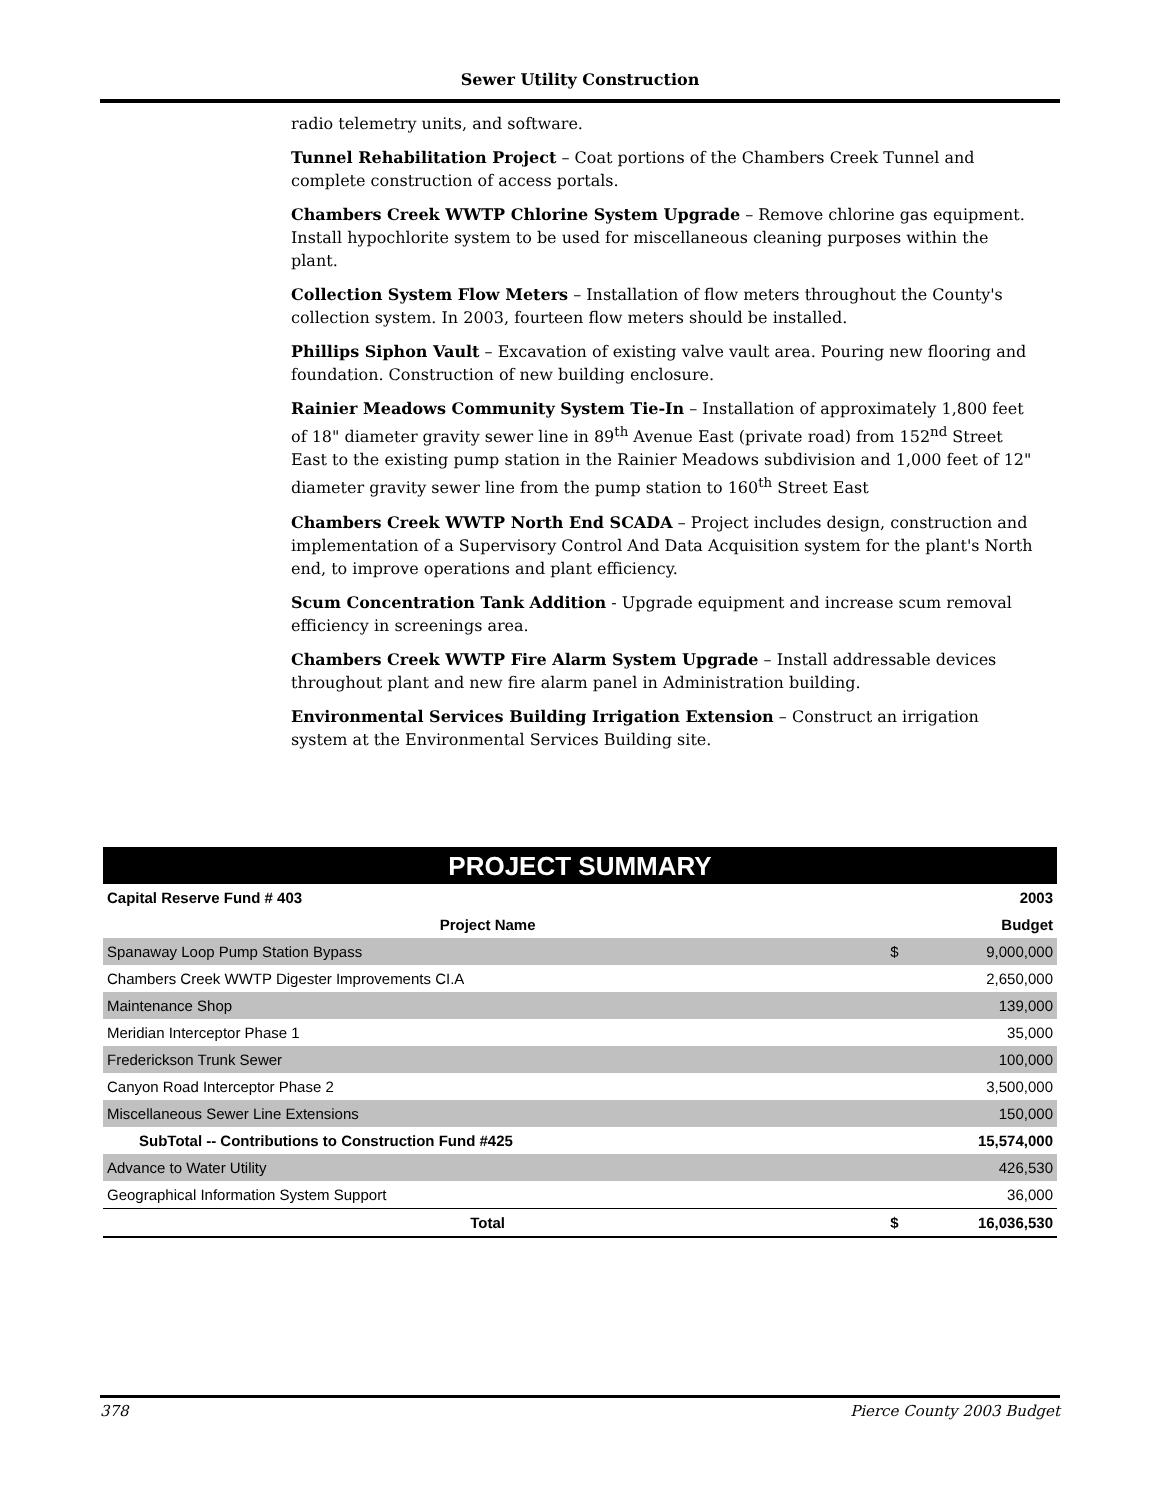Sewer Utility Construction
radio telemetry units, and software.
Tunnel Rehabilitation Project – Coat portions of the Chambers Creek Tunnel and complete construction of access portals.
Chambers Creek WWTP Chlorine System Upgrade – Remove chlorine gas equipment. Install hypochlorite system to be used for miscellaneous cleaning purposes within the plant.
Collection System Flow Meters – Installation of flow meters throughout the County's collection system. In 2003, fourteen flow meters should be installed.
Phillips Siphon Vault – Excavation of existing valve vault area. Pouring new flooring and foundation. Construction of new building enclosure.
Rainier Meadows Community System Tie-In – Installation of approximately 1,800 feet of 18" diameter gravity sewer line in 89<sup>th</sup> Avenue East (private road) from 152<sup>nd</sup> Street East to the existing pump station in the Rainier Meadows subdivision and 1,000 feet of 12" diameter gravity sewer line from the pump station to 160<sup>th</sup> Street East
Chambers Creek WWTP North End SCADA – Project includes design, construction and implementation of a Supervisory Control And Data Acquisition system for the plant's North end, to improve operations and plant efficiency.
Scum Concentration Tank Addition - Upgrade equipment and increase scum removal efficiency in screenings area.
Chambers Creek WWTP Fire Alarm System Upgrade – Install addressable devices throughout plant and new fire alarm panel in Administration building.
Environmental Services Building Irrigation Extension – Construct an irrigation system at the Environmental Services Building site.
PROJECT SUMMARY
| Capital Reserve Fund # 403 | | 2003 |
| --- | --- | --- |
| Project Name | | Budget |
| Spanaway Loop Pump Station Bypass | $ | 9,000,000 |
| Chambers Creek WWTP Digester Improvements CI.A | | 2,650,000 |
| Maintenance Shop | | 139,000 |
| Meridian Interceptor Phase 1 | | 35,000 |
| Frederickson Trunk Sewer | | 100,000 |
| Canyon Road Interceptor Phase 2 | | 3,500,000 |
| Miscellaneous Sewer Line Extensions | | 150,000 |
| SubTotal -- Contributions to Construction Fund #425 | | 15,574,000 |
| Advance to Water Utility | | 426,530 |
| Geographical Information System Support | | 36,000 |
| Total | $ | 16,036,530 |
378 Pierce County 2003 Budget